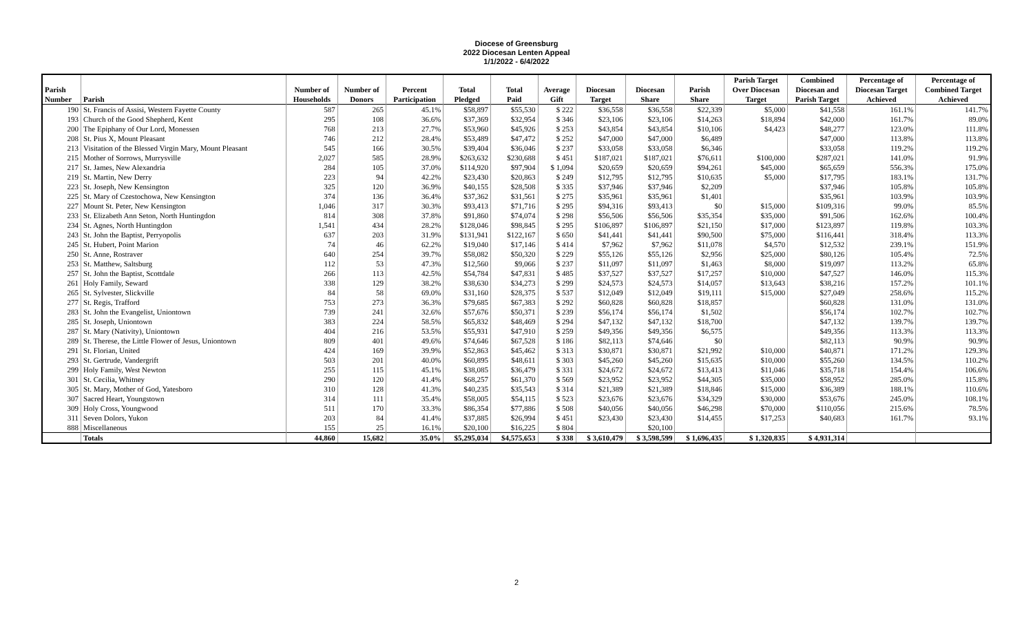Diocese of Greensburg
2022 Diocesan Lenten Appeal
1/1/2022 - 6/4/2022
| | | | | | | | | | | | Parish Target | Combined | Percentage of | Percentage of |
| --- | --- | --- | --- | --- | --- | --- | --- | --- | --- | --- | --- | --- | --- | --- |
| Parish | | Number of | Number of | Percent | Total | Total | Average | Diocesan | Diocesan | Parish | Over Diocesan | Diocesan and | Diocesan Target | Combined Target |
| Number | Parish | Households | Donors | Participation | Pledged | Paid | Gift | Target | Share | Share | Target | Parish Target | Achieved | Achieved |
| 190 | St. Francis of Assisi, Western Fayette County | 587 | 265 | 45.1% | $58,897 | $55,530 | $ 222 | $36,558 | $36,558 | $22,339 | $5,000 | $41,558 | 161.1% | 141.7% |
| 193 | Church of the Good Shepherd, Kent | 295 | 108 | 36.6% | $37,369 | $32,954 | $ 346 | $23,106 | $23,106 | $14,263 | $18,894 | $42,000 | 161.7% | 89.0% |
| 200 | The Epiphany of Our Lord, Monessen | 768 | 213 | 27.7% | $53,960 | $45,926 | $ 253 | $43,854 | $43,854 | $10,106 | $4,423 | $48,277 | 123.0% | 111.8% |
| 208 | St. Pius X, Mount Pleasant | 746 | 212 | 28.4% | $53,489 | $47,472 | $ 252 | $47,000 | $47,000 | $6,489 | | $47,000 | 113.8% | 113.8% |
| 213 | Visitation of the Blessed Virgin Mary, Mount Pleasant | 545 | 166 | 30.5% | $39,404 | $36,046 | $ 237 | $33,058 | $33,058 | $6,346 | | $33,058 | 119.2% | 119.2% |
| 215 | Mother of Sorrows, Murrysville | 2,027 | 585 | 28.9% | $263,632 | $230,688 | $ 451 | $187,021 | $187,021 | $76,611 | $100,000 | $287,021 | 141.0% | 91.9% |
| 217 | St. James, New Alexandria | 284 | 105 | 37.0% | $114,920 | $97,904 | $ 1,094 | $20,659 | $20,659 | $94,261 | $45,000 | $65,659 | 556.3% | 175.0% |
| 219 | St. Martin, New Derry | 223 | 94 | 42.2% | $23,430 | $20,863 | $ 249 | $12,795 | $12,795 | $10,635 | $5,000 | $17,795 | 183.1% | 131.7% |
| 223 | St. Joseph, New Kensington | 325 | 120 | 36.9% | $40,155 | $28,508 | $ 335 | $37,946 | $37,946 | $2,209 | | $37,946 | 105.8% | 105.8% |
| 225 | St. Mary of Czestochowa, New Kensington | 374 | 136 | 36.4% | $37,362 | $31,561 | $ 275 | $35,961 | $35,961 | $1,401 | | $35,961 | 103.9% | 103.9% |
| 227 | Mount St. Peter, New Kensington | 1,046 | 317 | 30.3% | $93,413 | $71,716 | $ 295 | $94,316 | $93,413 | $0 | $15,000 | $109,316 | 99.0% | 85.5% |
| 233 | St. Elizabeth Ann Seton, North Huntingdon | 814 | 308 | 37.8% | $91,860 | $74,074 | $ 298 | $56,506 | $56,506 | $35,354 | $35,000 | $91,506 | 162.6% | 100.4% |
| 234 | St. Agnes, North Huntingdon | 1,541 | 434 | 28.2% | $128,046 | $98,845 | $ 295 | $106,897 | $106,897 | $21,150 | $17,000 | $123,897 | 119.8% | 103.3% |
| 243 | St. John the Baptist, Perryopolis | 637 | 203 | 31.9% | $131,941 | $122,167 | $ 650 | $41,441 | $41,441 | $90,500 | $75,000 | $116,441 | 318.4% | 113.3% |
| 245 | St. Hubert, Point Marion | 74 | 46 | 62.2% | $19,040 | $17,146 | $ 414 | $7,962 | $7,962 | $11,078 | $4,570 | $12,532 | 239.1% | 151.9% |
| 250 | St. Anne, Rostraver | 640 | 254 | 39.7% | $58,082 | $50,320 | $ 229 | $55,126 | $55,126 | $2,956 | $25,000 | $80,126 | 105.4% | 72.5% |
| 253 | St. Matthew, Saltsburg | 112 | 53 | 47.3% | $12,560 | $9,066 | $ 237 | $11,097 | $11,097 | $1,463 | $8,000 | $19,097 | 113.2% | 65.8% |
| 257 | St. John the Baptist, Scottdale | 266 | 113 | 42.5% | $54,784 | $47,831 | $ 485 | $37,527 | $37,527 | $17,257 | $10,000 | $47,527 | 146.0% | 115.3% |
| 261 | Holy Family, Seward | 338 | 129 | 38.2% | $38,630 | $34,273 | $ 299 | $24,573 | $24,573 | $14,057 | $13,643 | $38,216 | 157.2% | 101.1% |
| 265 | St. Sylvester, Slickville | 84 | 58 | 69.0% | $31,160 | $28,375 | $ 537 | $12,049 | $12,049 | $19,111 | $15,000 | $27,049 | 258.6% | 115.2% |
| 277 | St. Regis, Trafford | 753 | 273 | 36.3% | $79,685 | $67,383 | $ 292 | $60,828 | $60,828 | $18,857 | | $60,828 | 131.0% | 131.0% |
| 283 | St. John the Evangelist, Uniontown | 739 | 241 | 32.6% | $57,676 | $50,371 | $ 239 | $56,174 | $56,174 | $1,502 | | $56,174 | 102.7% | 102.7% |
| 285 | St. Joseph, Uniontown | 383 | 224 | 58.5% | $65,832 | $48,469 | $ 294 | $47,132 | $47,132 | $18,700 | | $47,132 | 139.7% | 139.7% |
| 287 | St. Mary (Nativity), Uniontown | 404 | 216 | 53.5% | $55,931 | $47,910 | $ 259 | $49,356 | $49,356 | $6,575 | | $49,356 | 113.3% | 113.3% |
| 289 | St. Therese, the Little Flower of Jesus, Uniontown | 809 | 401 | 49.6% | $74,646 | $67,528 | $ 186 | $82,113 | $74,646 | $0 | | $82,113 | 90.9% | 90.9% |
| 291 | St. Florian, United | 424 | 169 | 39.9% | $52,863 | $45,462 | $ 313 | $30,871 | $30,871 | $21,992 | $10,000 | $40,871 | 171.2% | 129.3% |
| 293 | St. Gertrude, Vandergrift | 503 | 201 | 40.0% | $60,895 | $48,611 | $ 303 | $45,260 | $45,260 | $15,635 | $10,000 | $55,260 | 134.5% | 110.2% |
| 299 | Holy Family, West Newton | 255 | 115 | 45.1% | $38,085 | $36,479 | $ 331 | $24,672 | $24,672 | $13,413 | $11,046 | $35,718 | 154.4% | 106.6% |
| 301 | St. Cecilia, Whitney | 290 | 120 | 41.4% | $68,257 | $61,370 | $ 569 | $23,952 | $23,952 | $44,305 | $35,000 | $58,952 | 285.0% | 115.8% |
| 305 | St. Mary, Mother of God, Yatesboro | 310 | 128 | 41.3% | $40,235 | $35,543 | $ 314 | $21,389 | $21,389 | $18,846 | $15,000 | $36,389 | 188.1% | 110.6% |
| 307 | Sacred Heart, Youngstown | 314 | 111 | 35.4% | $58,005 | $54,115 | $ 523 | $23,676 | $23,676 | $34,329 | $30,000 | $53,676 | 245.0% | 108.1% |
| 309 | Holy Cross, Youngwood | 511 | 170 | 33.3% | $86,354 | $77,886 | $ 508 | $40,056 | $40,056 | $46,298 | $70,000 | $110,056 | 215.6% | 78.5% |
| 311 | Seven Dolors, Yukon | 203 | 84 | 41.4% | $37,885 | $26,994 | $ 451 | $23,430 | $23,430 | $14,455 | $17,253 | $40,683 | 161.7% | 93.1% |
| 888 | Miscellaneous | 155 | 25 | 16.1% | $20,100 | $16,225 | $ 804 | | $20,100 | | | | | |
| | Totals | 44,860 | 15,682 | 35.0% | $5,295,034 | $4,575,653 | $ 338 | $ 3,610,479 | $ 3,598,599 | $ 1,696,435 | $ 1,320,835 | $ 4,931,314 | | |
2